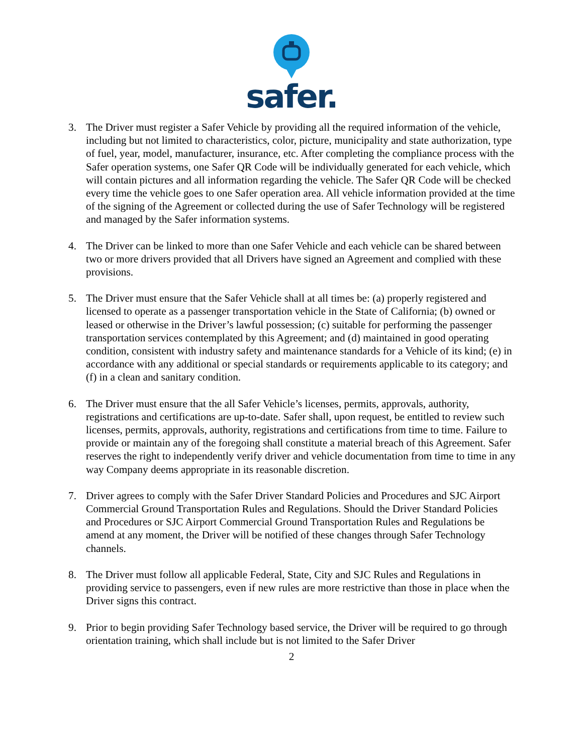safer.
3. The Driver must register a Safer Vehicle by providing all the required information of the vehicle, including but not limited to characteristics, color, picture, municipality and state authorization, type of fuel, year, model, manufacturer, insurance, etc. After completing the compliance process with the Safer operation systems, one Safer QR Code will be individually generated for each vehicle, which will contain pictures and all information regarding the vehicle. The Safer QR Code will be checked every time the vehicle goes to one Safer operation area. All vehicle information provided at the time of the signing of the Agreement or collected during the use of Safer Technology will be registered and managed by the Safer information systems.
4. The Driver can be linked to more than one Safer Vehicle and each vehicle can be shared between two or more drivers provided that all Drivers have signed an Agreement and complied with these provisions.
5. The Driver must ensure that the Safer Vehicle shall at all times be: (a) properly registered and licensed to operate as a passenger transportation vehicle in the State of California; (b) owned or leased or otherwise in the Driver’s lawful possession; (c) suitable for performing the passenger transportation services contemplated by this Agreement; and (d) maintained in good operating condition, consistent with industry safety and maintenance standards for a Vehicle of its kind; (e) in accordance with any additional or special standards or requirements applicable to its category; and (f) in a clean and sanitary condition.
6. The Driver must ensure that the all Safer Vehicle’s licenses, permits, approvals, authority, registrations and certifications are up-to-date. Safer shall, upon request, be entitled to review such licenses, permits, approvals, authority, registrations and certifications from time to time. Failure to provide or maintain any of the foregoing shall constitute a material breach of this Agreement. Safer reserves the right to independently verify driver and vehicle documentation from time to time in any way Company deems appropriate in its reasonable discretion.
7. Driver agrees to comply with the Safer Driver Standard Policies and Procedures and SJC Airport Commercial Ground Transportation Rules and Regulations. Should the Driver Standard Policies and Procedures or SJC Airport Commercial Ground Transportation Rules and Regulations be amend at any moment, the Driver will be notified of these changes through Safer Technology channels.
8. The Driver must follow all applicable Federal, State, City and SJC Rules and Regulations in providing service to passengers, even if new rules are more restrictive than those in place when the Driver signs this contract.
9. Prior to begin providing Safer Technology based service, the Driver will be required to go through orientation training, which shall include but is not limited to the Safer Driver
2